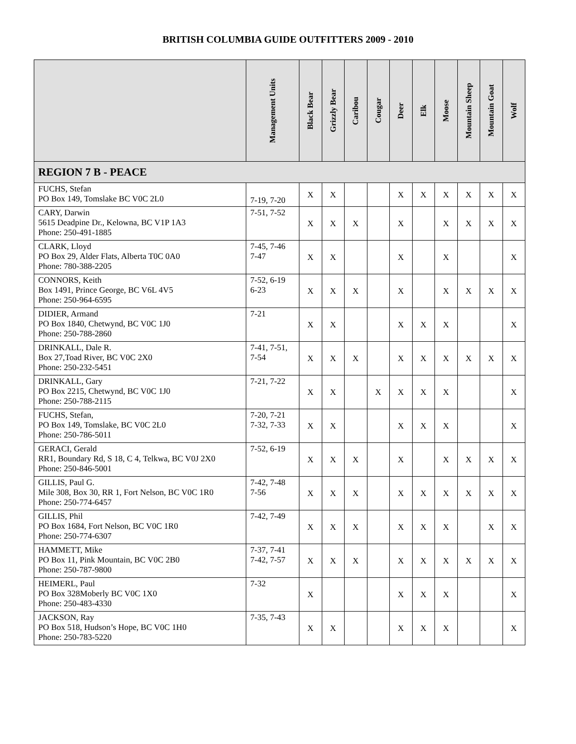BRITISH COLUMBIA GUIDE OUTFITTERS 2009 - 2010
| | Management Units | Black Bear | Grizzly Bear | Caribou | Cougar | Deer | Elk | Moose | Mountain Sheep | Mountain Goat | Wolf |
| --- | --- | --- | --- | --- | --- | --- | --- | --- | --- | --- | --- |
| REGION 7 B - PEACE | | | | | | | | | | | |
| FUCHS, Stefan PO Box 149, Tomslake BC V0C 2L0 | 7-19, 7-20 | X | X | | | X | X | X | X | X | X |
| CARY, Darwin 5615 Deadpine Dr., Kelowna, BC V1P 1A3 Phone: 250-491-1885 | 7-51, 7-52 | X | X | X | | X | | X | X | X | X |
| CLARK, Lloyd PO Box 29, Alder Flats, Alberta T0C 0A0 Phone: 780-388-2205 | 7-45, 7-46 7-47 | X | X | | | X | | X | | | X |
| CONNORS, Keith Box 1491, Prince George, BC V6L 4V5 Phone: 250-964-6595 | 7-52, 6-19 6-23 | X | X | X | | X | | X | X | X | X |
| DIDIER, Armand PO Box 1840, Chetwynd, BC V0C 1J0 Phone: 250-788-2860 | 7-21 | X | X | | | X | X | X | | | X |
| DRINKALL, Dale R. Box 27,Toad River, BC V0C 2X0 Phone: 250-232-5451 | 7-41, 7-51, 7-54 | X | X | X | | X | X | X | X | X | X |
| DRINKALL, Gary PO Box 2215, Chetwynd, BC V0C 1J0 Phone: 250-788-2115 | 7-21, 7-22 | X | X | | X | X | X | X | | | X |
| FUCHS, Stefan, PO Box 149, Tomslake, BC V0C 2L0 Phone: 250-786-5011 | 7-20, 7-21 7-32, 7-33 | X | X | | | X | X | X | | | X |
| GERACI, Gerald RR1, Boundary Rd, S 18, C 4, Telkwa, BC V0J 2X0 Phone: 250-846-5001 | 7-52, 6-19 | X | X | X | | X | | X | X | X | X |
| GILLIS, Paul G. Mile 308, Box 30, RR 1, Fort Nelson, BC V0C 1R0 Phone: 250-774-6457 | 7-42, 7-48 7-56 | X | X | X | | X | X | X | X | X | X |
| GILLIS, Phil PO Box 1684, Fort Nelson, BC V0C 1R0 Phone: 250-774-6307 | 7-42, 7-49 | X | X | X | | X | X | X | | X | X |
| HAMMETT, Mike PO Box 11, Pink Mountain, BC V0C 2B0 Phone: 250-787-9800 | 7-37, 7-41 7-42, 7-57 | X | X | X | | X | X | X | X | X | X |
| HEIMERL, Paul PO Box 328Moberly BC V0C 1X0 Phone: 250-483-4330 | 7-32 | X | | | | X | X | X | | | X |
| JACKSON, Ray PO Box 518, Hudson’s Hope, BC V0C 1H0 Phone: 250-783-5220 | 7-35, 7-43 | X | X | | | X | X | X | | | X |